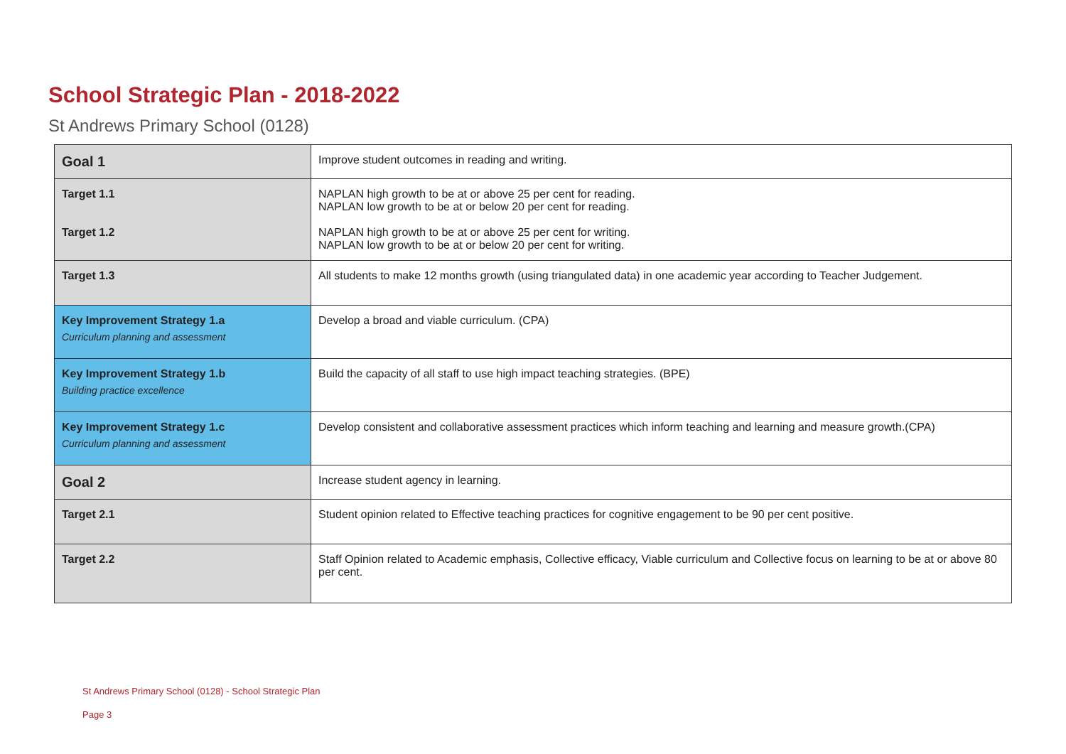School Strategic Plan - 2018-2022
St Andrews Primary School (0128)
| Goal 1 | Improve student outcomes in reading and writing. |
| Target 1.1 Target 1.2 | NAPLAN high growth to be at or above 25 per cent for reading. NAPLAN low growth to be at or below 20 per cent for reading. NAPLAN high growth to be at or above 25 per cent for writing. NAPLAN low growth to be at or below 20 per cent for writing. |
| Target 1.3 | All students to make 12 months growth (using triangulated data) in one academic year according to Teacher Judgement. |
| Key Improvement Strategy 1.a Curriculum planning and assessment | Develop a broad and viable curriculum. (CPA) |
| Key Improvement Strategy 1.b Building practice excellence | Build the capacity of all staff to use high impact teaching strategies. (BPE) |
| Key Improvement Strategy 1.c Curriculum planning and assessment | Develop consistent and collaborative assessment practices which inform teaching and learning and measure growth.(CPA) |
| Goal 2 | Increase student agency in learning. |
| Target 2.1 | Student opinion related to Effective teaching practices for cognitive engagement to be 90 per cent positive. |
| Target 2.2 | Staff Opinion related to Academic emphasis, Collective efficacy, Viable curriculum and Collective focus on learning to be at or above 80 per cent. |
St Andrews Primary School (0128) - School Strategic Plan
Page 3